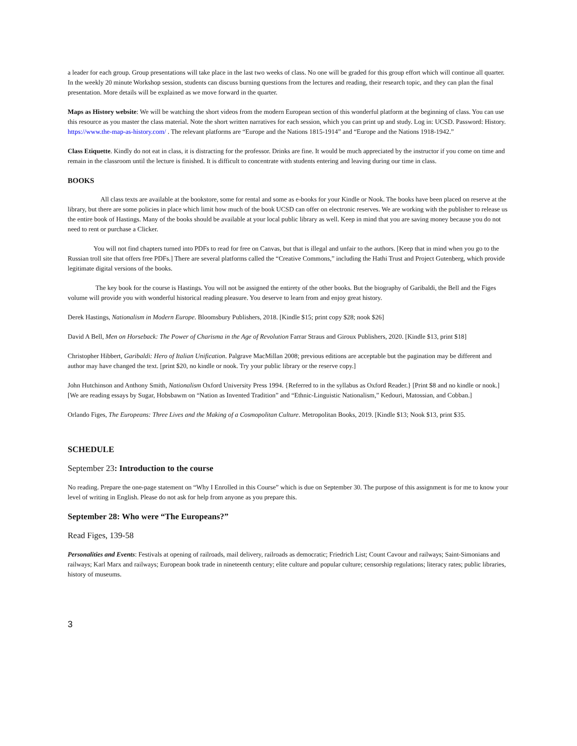a leader for each group. Group presentations will take place in the last two weeks of class. No one will be graded for this group effort which will continue all quarter. In the weekly 20 minute Workshop session, students can discuss burning questions from the lectures and reading, their research topic, and they can plan the final presentation. More details will be explained as we move forward in the quarter.
Maps as History website: We will be watching the short videos from the modern European section of this wonderful platform at the beginning of class. You can use this resource as you master the class material. Note the short written narratives for each session, which you can print up and study. Log in: UCSD. Password: History. https://www.the-map-as-history.com/ . The relevant platforms are “Europe and the Nations 1815-1914” and “Europe and the Nations 1918-1942.”
Class Etiquette. Kindly do not eat in class, it is distracting for the professor. Drinks are fine. It would be much appreciated by the instructor if you come on time and remain in the classroom until the lecture is finished. It is difficult to concentrate with students entering and leaving during our time in class.
BOOKS
All class texts are available at the bookstore, some for rental and some as e-books for your Kindle or Nook. The books have been placed on reserve at the library, but there are some policies in place which limit how much of the book UCSD can offer on electronic reserves. We are working with the publisher to release us the entire book of Hastings. Many of the books should be available at your local public library as well. Keep in mind that you are saving money because you do not need to rent or purchase a Clicker.
You will not find chapters turned into PDFs to read for free on Canvas, but that is illegal and unfair to the authors. [Keep that in mind when you go to the Russian troll site that offers free PDFs.] There are several platforms called the “Creative Commons,” including the Hathi Trust and Project Gutenberg, which provide legitimate digital versions of the books.
The key book for the course is Hastings. You will not be assigned the entirety of the other books. But the biography of Garibaldi, the Bell and the Figes volume will provide you with wonderful historical reading pleasure. You deserve to learn from and enjoy great history.
Derek Hastings, Nationalism in Modern Europe. Bloomsbury Publishers, 2018. [Kindle $15; print copy $28; nook $26]
David A Bell, Men on Horseback: The Power of Charisma in the Age of Revolution Farrar Straus and Giroux Publishers, 2020. [Kindle $13, print $18]
Christopher Hibbert, Garibaldi: Hero of Italian Unification. Palgrave MacMillan 2008; previous editions are acceptable but the pagination may be different and author may have changed the text. [print $20, no kindle or nook. Try your public library or the reserve copy.]
John Hutchinson and Anthony Smith, Nationalism Oxford University Press 1994. {Referred to in the syllabus as Oxford Reader.} [Print $8 and no kindle or nook.] [We are reading essays by Sugar, Hobsbawm on “Nation as Invented Tradition” and “Ethnic-Linguistic Nationalism,” Kedouri, Matossian, and Cobban.]
Orlando Figes, The Europeans: Three Lives and the Making of a Cosmopolitan Culture. Metropolitan Books, 2019. [Kindle $13; Nook $13, print $35.
SCHEDULE
September 23: Introduction to the course
No reading. Prepare the one-page statement on “Why I Enrolled in this Course” which is due on September 30. The purpose of this assignment is for me to know your level of writing in English. Please do not ask for help from anyone as you prepare this.
September 28: Who were “The Europeans?”
Read Figes, 139-58
Personalities and Events: Festivals at opening of railroads, mail delivery, railroads as democratic; Friedrich List; Count Cavour and railways; Saint-Simonians and railways; Karl Marx and railways; European book trade in nineteenth century; elite culture and popular culture; censorship regulations; literacy rates; public libraries, history of museums.
3